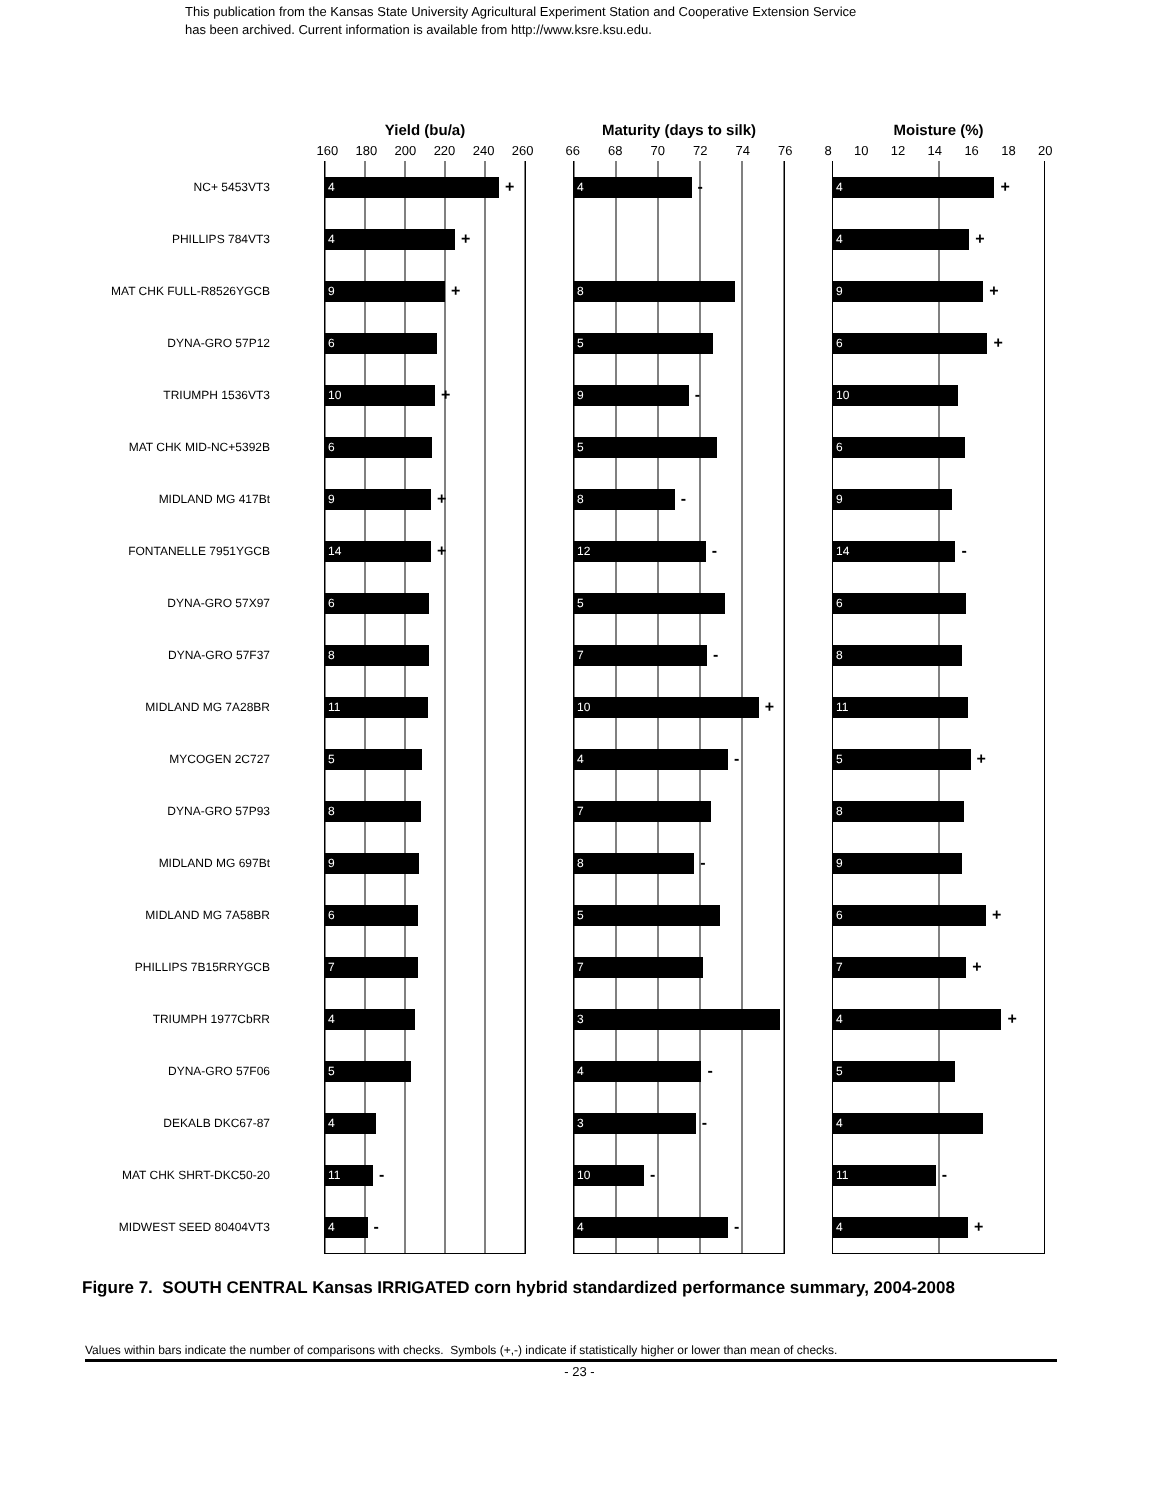This publication from the Kansas State University Agricultural Experiment Station and Cooperative Extension Service
has been archived. Current information is available from http://www.ksre.ksu.edu.
| | | Yield (bu/a) | | Maturity (days to silk) | | Moisture (%) |
| | | 160 180 200 220 240 260 | | 66 68 70 72 74 76 | | 8 10 12 14 16 18 20 |
| NC+ 5453VT3 | | 4 + | | 4 - | | 4 + |
| PHILLIPS 784VT3 | | 4 + | | | | 4 + |
| MAT CHK FULL-R8526YGCB | | 9 + | | 8 | | 9 + |
| DYNA-GRO 57P12 | | 6 | | 5 | | 6 + |
| TRIUMPH 1536VT3 | | 10 + | | 9 - | | 10 |
| MAT CHK MID-NC+5392B | | 6 | | 5 | | 6 |
| MIDLAND MG 417Bt | | 9 + | | 8 - | | 9 |
| FONTANELLE 7951YGCB | | 14 + | | 12 - | | 14 - |
| DYNA-GRO 57X97 | | 6 | | 5 | | 6 |
| DYNA-GRO 57F37 | | 8 | | 7 - | | 8 |
| MIDLAND MG 7A28BR | | 11 | | 10 + | | 11 |
| MYCOGEN 2C727 | | 5 | | 4 - | | 5 + |
| DYNA-GRO 57P93 | | 8 | | 7 | | 8 |
| MIDLAND MG 697Bt | | 9 | | 8 - | | 9 |
| MIDLAND MG 7A58BR | | 6 | | 5 | | 6 + |
| PHILLIPS 7B15RRYGCB | | 7 | | 7 | | 7 + |
| TRIUMPH 1977CbRR | | 4 | | 3 | | 4 + |
| DYNA-GRO 57F06 | | 5 | | 4 - | | 5 |
| DEKALB DKC67-87 | | 4 | | 3 - | | 4 |
| MAT CHK SHRT-DKC50-20 | | 11 - | | 10 - | | 11 - |
| MIDWEST SEED 80404VT3 | | 4 - | | 4 - | | 4 + |
Figure 7. SOUTH CENTRAL Kansas IRRIGATED corn hybrid standardized performance summary, 2004-2008
Values within bars indicate the number of comparisons with checks. Symbols (+,-) indicate if statistically higher or lower than mean of checks.
- 23 -